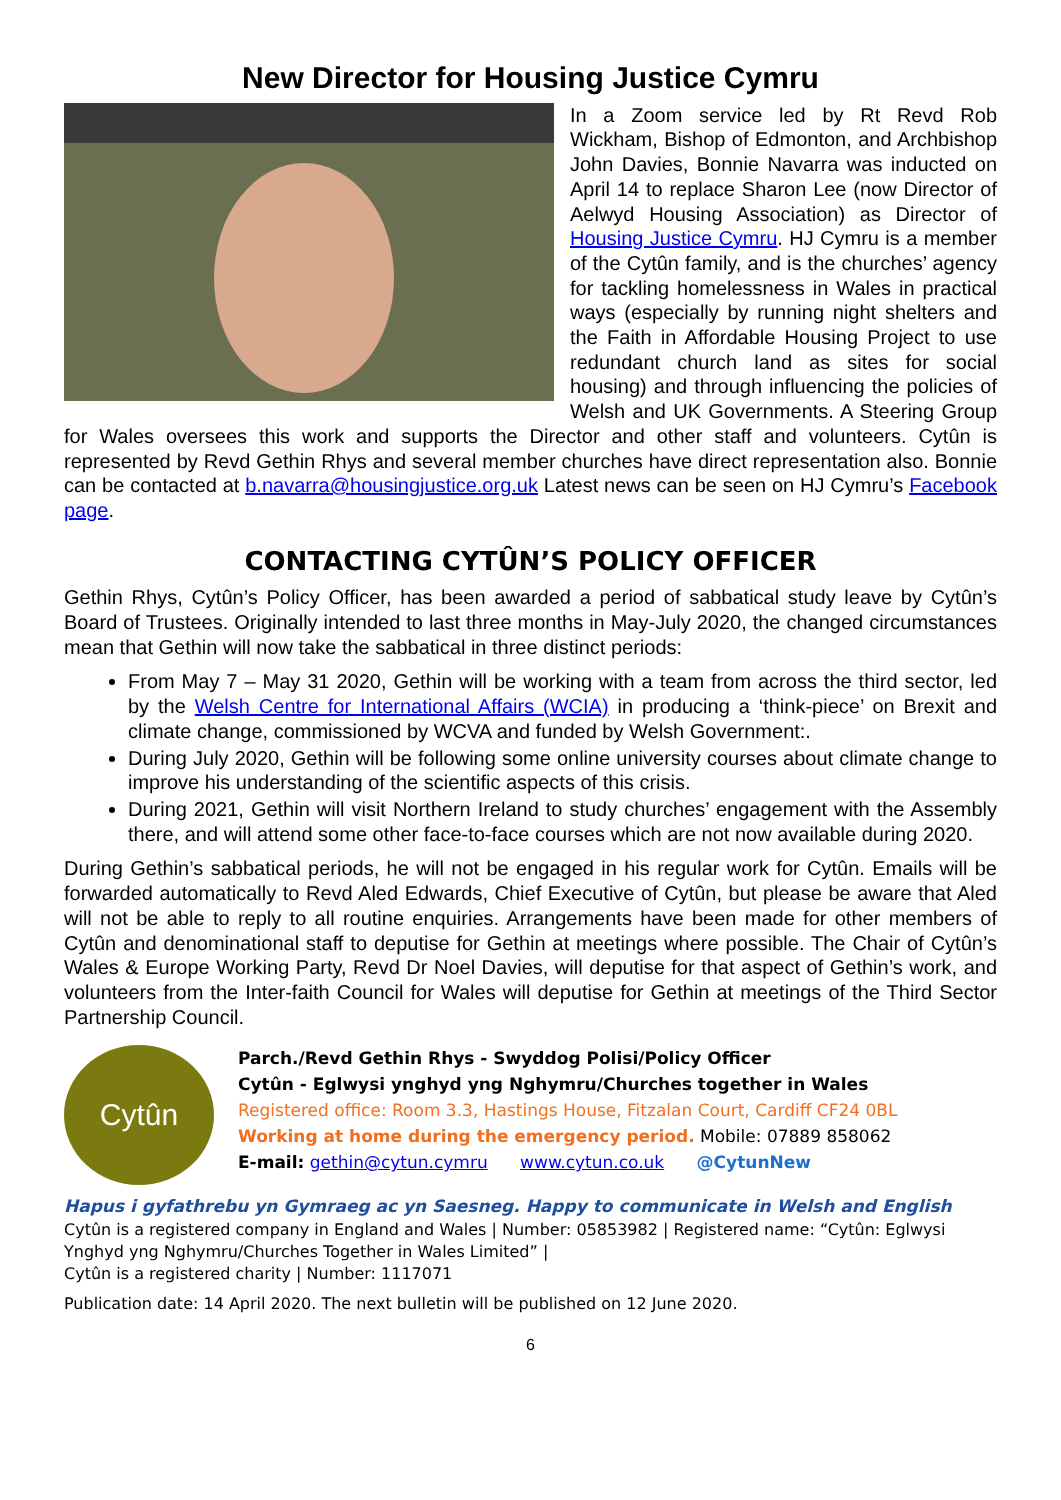New Director for Housing Justice Cymru
In a Zoom service led by Rt Revd Rob Wickham, Bishop of Edmonton, and Archbishop John Davies, Bonnie Navarra was inducted on April 14 to replace Sharon Lee (now Director of Aelwyd Housing Association) as Director of Housing Justice Cymru. HJ Cymru is a member of the Cytûn family, and is the churches’ agency for tackling homelessness in Wales in practical ways (especially by running night shelters and the Faith in Affordable Housing Project to use redundant church land as sites for social housing) and through influencing the policies of Welsh and UK Governments. A Steering Group for Wales oversees this work and supports the Director and other staff and volunteers. Cytûn is represented by Revd Gethin Rhys and several member churches have direct representation also. Bonnie can be contacted at b.navarra@housingjustice.org.uk Latest news can be seen on HJ Cymru’s Facebook page.
CONTACTING CYTÛN’S POLICY OFFICER
Gethin Rhys, Cytûn’s Policy Officer, has been awarded a period of sabbatical study leave by Cytûn’s Board of Trustees. Originally intended to last three months in May-July 2020, the changed circumstances mean that Gethin will now take the sabbatical in three distinct periods:
From May 7 – May 31 2020, Gethin will be working with a team from across the third sector, led by the Welsh Centre for International Affairs (WCIA) in producing a ‘think-piece’ on Brexit and climate change, commissioned by WCVA and funded by Welsh Government:.
During July 2020, Gethin will be following some online university courses about climate change to improve his understanding of the scientific aspects of this crisis.
During 2021, Gethin will visit Northern Ireland to study churches’ engagement with the Assembly there, and will attend some other face-to-face courses which are not now available during 2020.
During Gethin’s sabbatical periods, he will not be engaged in his regular work for Cytûn. Emails will be forwarded automatically to Revd Aled Edwards, Chief Executive of Cytûn, but please be aware that Aled will not be able to reply to all routine enquiries. Arrangements have been made for other members of Cytûn and denominational staff to deputise for Gethin at meetings where possible. The Chair of Cytûn’s Wales & Europe Working Party, Revd Dr Noel Davies, will deputise for that aspect of Gethin’s work, and volunteers from the Inter-faith Council for Wales will deputise for Gethin at meetings of the Third Sector Partnership Council.
Cytûn
Parch./Revd Gethin Rhys - Swyddog Polisi/Policy Officer
Cytûn - Eglwysi ynghyd yng Nghymru/Churches together in Wales
Registered office: Room 3.3, Hastings House, Fitzalan Court, Cardiff CF24 0BL
Working at home during the emergency period. Mobile: 07889 858062
E-mail: gethin@cytun.cymru www.cytun.co.uk @CytunNew
Hapus i gyfathrebu yn Gymraeg ac yn Saesneg. Happy to communicate in Welsh and English
Cytûn is a registered company in England and Wales | Number: 05853982 | Registered name: “Cytûn: Eglwysi Ynghyd yng Nghymru/Churches Together in Wales Limited” |
Cytûn is a registered charity | Number: 1117071
Publication date: 14 April 2020. The next bulletin will be published on 12 June 2020.
6